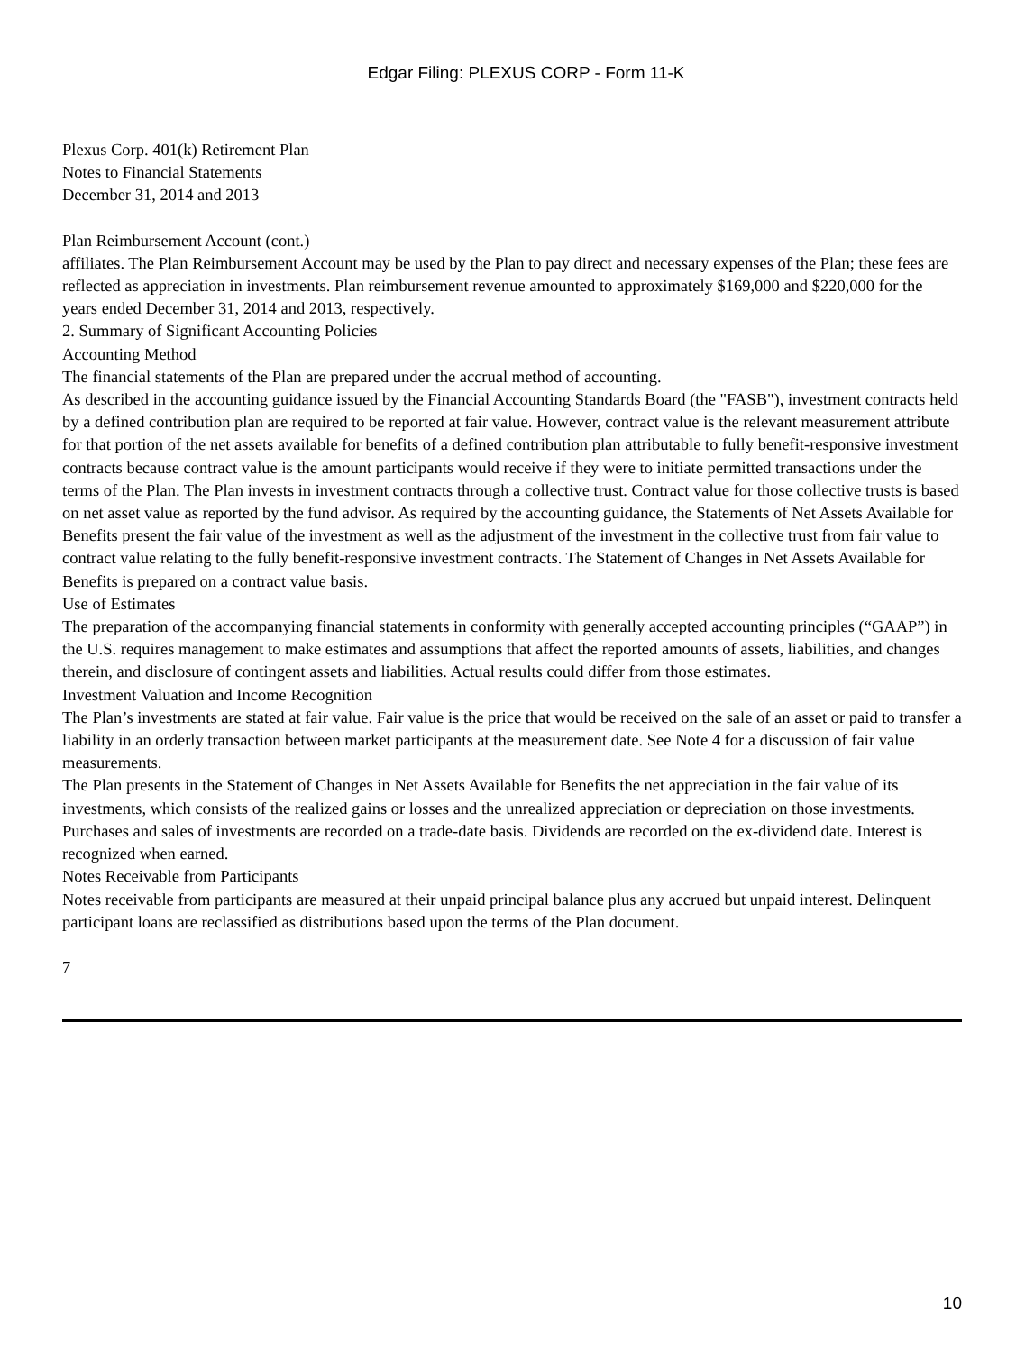Edgar Filing: PLEXUS CORP - Form 11-K
Plexus Corp. 401(k) Retirement Plan
Notes to Financial Statements
December 31, 2014 and 2013
Plan Reimbursement Account (cont.)
affiliates. The Plan Reimbursement Account may be used by the Plan to pay direct and necessary expenses of the Plan; these fees are reflected as appreciation in investments. Plan reimbursement revenue amounted to approximately $169,000 and $220,000 for the years ended December 31, 2014 and 2013, respectively.
2. Summary of Significant Accounting Policies
Accounting Method
The financial statements of the Plan are prepared under the accrual method of accounting.
As described in the accounting guidance issued by the Financial Accounting Standards Board (the "FASB"), investment contracts held by a defined contribution plan are required to be reported at fair value. However, contract value is the relevant measurement attribute for that portion of the net assets available for benefits of a defined contribution plan attributable to fully benefit-responsive investment contracts because contract value is the amount participants would receive if they were to initiate permitted transactions under the terms of the Plan. The Plan invests in investment contracts through a collective trust. Contract value for those collective trusts is based on net asset value as reported by the fund advisor. As required by the accounting guidance, the Statements of Net Assets Available for Benefits present the fair value of the investment as well as the adjustment of the investment in the collective trust from fair value to contract value relating to the fully benefit-responsive investment contracts. The Statement of Changes in Net Assets Available for Benefits is prepared on a contract value basis.
Use of Estimates
The preparation of the accompanying financial statements in conformity with generally accepted accounting principles (“GAAP”) in the U.S. requires management to make estimates and assumptions that affect the reported amounts of assets, liabilities, and changes therein, and disclosure of contingent assets and liabilities. Actual results could differ from those estimates.
Investment Valuation and Income Recognition
The Plan’s investments are stated at fair value. Fair value is the price that would be received on the sale of an asset or paid to transfer a liability in an orderly transaction between market participants at the measurement date. See Note 4 for a discussion of fair value measurements.
The Plan presents in the Statement of Changes in Net Assets Available for Benefits the net appreciation in the fair value of its investments, which consists of the realized gains or losses and the unrealized appreciation or depreciation on those investments. Purchases and sales of investments are recorded on a trade-date basis. Dividends are recorded on the ex-dividend date. Interest is recognized when earned.
Notes Receivable from Participants
Notes receivable from participants are measured at their unpaid principal balance plus any accrued but unpaid interest. Delinquent participant loans are reclassified as distributions based upon the terms of the Plan document.
7
10